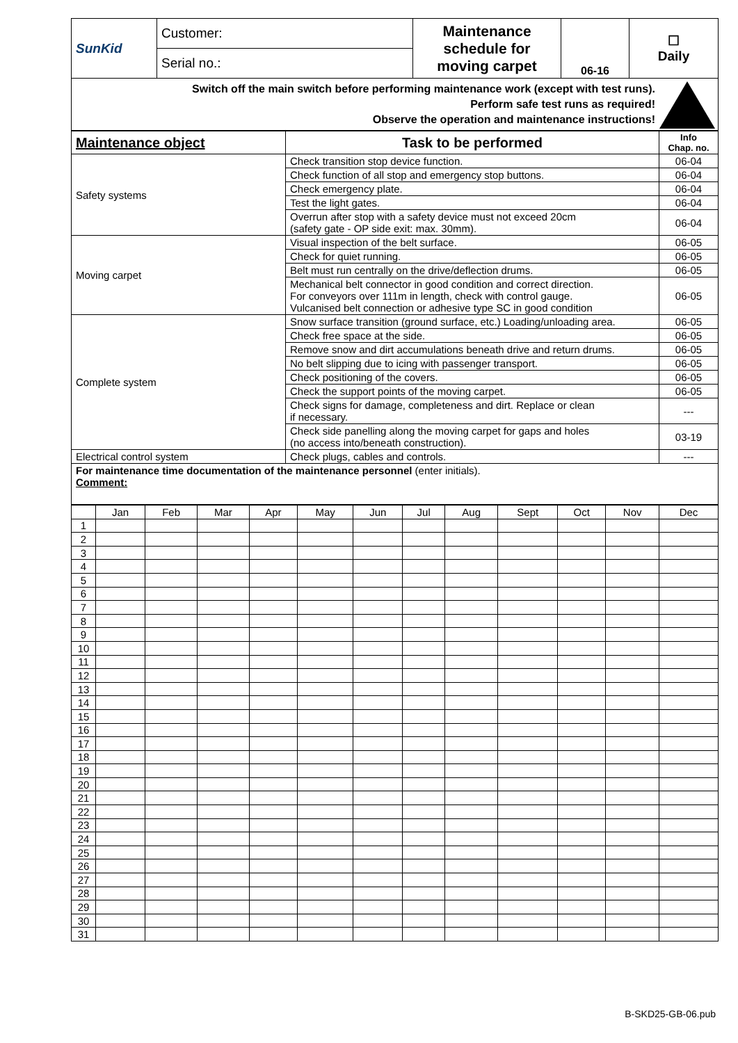| SunKid | Customer: | Maintenance schedule for moving carpet | 06-16 | ☐ Daily |
| | Serial no.: | | | |
Switch off the main switch before performing maintenance work (except with test runs).
Perform safe test runs as required!
Observe the operation and maintenance instructions!
!
| Maintenance object | Task to be performed | Info Chap. no. |
| --- | --- | --- |
| Safety systems | Check transition stop device function. | 06-04 |
| | Check function of all stop and emergency stop buttons. | 06-04 |
| | Check emergency plate. | 06-04 |
| | Test the light gates. | 06-04 |
| | Overrun after stop with a safety device must not exceed 20cm (safety gate - OP side exit: max. 30mm). | 06-04 |
| Moving carpet | Visual inspection of the belt surface. | 06-05 |
| | Check for quiet running. | 06-05 |
| | Belt must run centrally on the drive/deflection drums. | 06-05 |
| | Mechanical belt connector in good condition and correct direction. For conveyors over 111m in length, check with control gauge. Vulcanised belt connection or adhesive type SC in good condition | 06-05 |
| Complete system | Snow surface transition (ground surface, etc.) Loading/unloading area. | 06-05 |
| | Check free space at the side. | 06-05 |
| | Remove snow and dirt accumulations beneath drive and return drums. | 06-05 |
| | No belt slipping due to icing with passenger transport. | 06-05 |
| | Check positioning of the covers. | 06-05 |
| | Check the support points of the moving carpet. | 06-05 |
| | Check signs for damage, completeness and dirt. Replace or clean if necessary. | --- |
| | Check side panelling along the moving carpet for gaps and holes (no access into/beneath construction). | 03-19 |
| Electrical control system | Check plugs, cables and controls. | --- |
| For maintenance time documentation of the maintenance personnel (enter initials). Comment: | | |
| | Jan | Feb | Mar | Apr | May | Jun | Jul | Aug | Sept | Oct | Nov | Dec |
| 1 | | | | | | | | | | | | |
| 2 | | | | | | | | | | | | |
| 3 | | | | | | | | | | | | |
| 4 | | | | | | | | | | | | |
| 5 | | | | | | | | | | | | |
| 6 | | | | | | | | | | | | |
| 7 | | | | | | | | | | | | |
| 8 | | | | | | | | | | | | |
| 9 | | | | | | | | | | | | |
| 10 | | | | | | | | | | | | |
| 11 | | | | | | | | | | | | |
| 12 | | | | | | | | | | | | |
| 13 | | | | | | | | | | | | |
| 14 | | | | | | | | | | | | |
| 15 | | | | | | | | | | | | |
| 16 | | | | | | | | | | | | |
| 17 | | | | | | | | | | | | |
| 18 | | | | | | | | | | | | |
| 19 | | | | | | | | | | | | |
| 20 | | | | | | | | | | | | |
| 21 | | | | | | | | | | | | |
| 22 | | | | | | | | | | | | |
| 23 | | | | | | | | | | | | |
| 24 | | | | | | | | | | | | |
| 25 | | | | | | | | | | | | |
| 26 | | | | | | | | | | | | |
| 27 | | | | | | | | | | | | |
| 28 | | | | | | | | | | | | |
| 29 | | | | | | | | | | | | |
| 30 | | | | | | | | | | | | |
| 31 | | | | | | | | | | | | |
B-SKD25-GB-06.pub